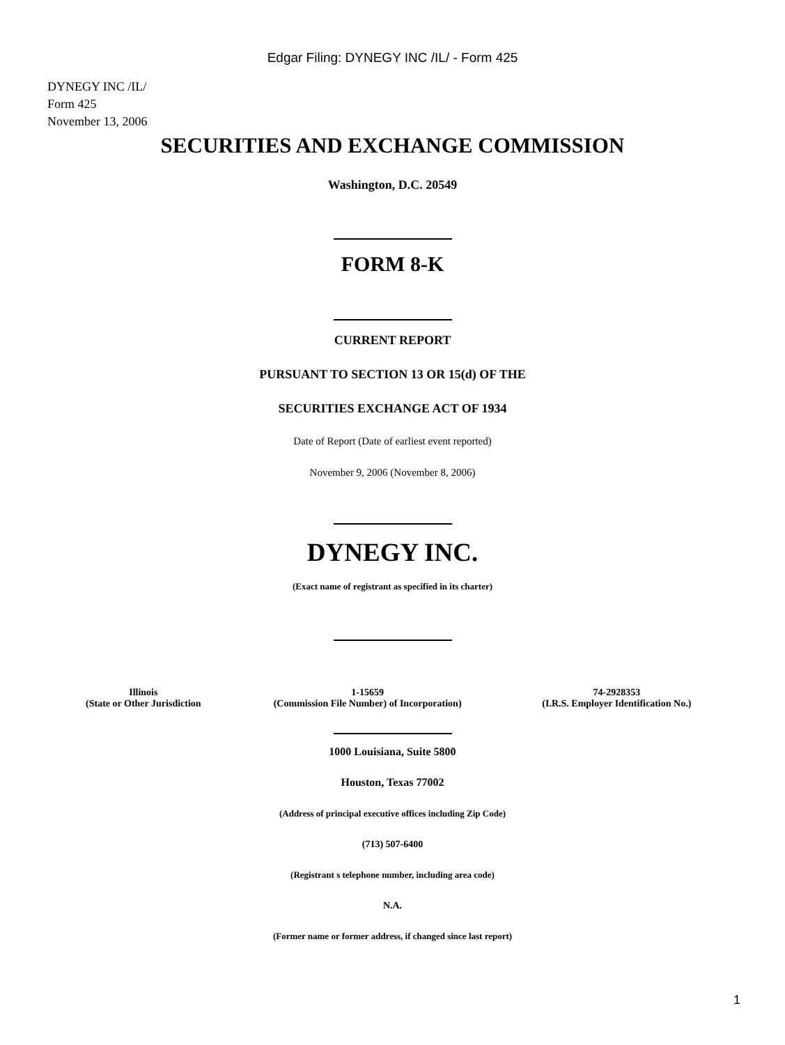Edgar Filing: DYNEGY INC /IL/ - Form 425
DYNEGY INC /IL/
Form 425
November 13, 2006
SECURITIES AND EXCHANGE COMMISSION
Washington, D.C. 20549
FORM 8-K
CURRENT REPORT
PURSUANT TO SECTION 13 OR 15(d) OF THE
SECURITIES EXCHANGE ACT OF 1934
Date of Report (Date of earliest event reported)
November 9, 2006 (November 8, 2006)
DYNEGY INC.
(Exact name of registrant as specified in its charter)
| Illinois (State or Other Jurisdiction | 1-15659 (Commission File Number) of Incorporation) | 74-2928353 (I.R.S. Employer Identification No.) |
1000 Louisiana, Suite 5800
Houston, Texas 77002
(Address of principal executive offices including Zip Code)
(713) 507-6400
(Registrant s telephone number, including area code)
N.A.
(Former name or former address, if changed since last report)
1